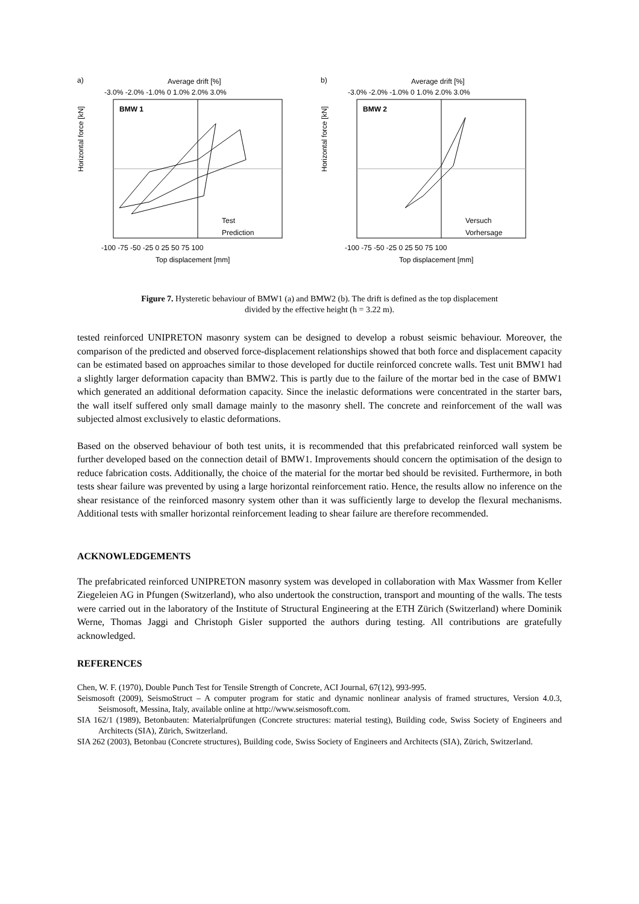a)
Average drift [%]
-3.0% -2.0% -1.0% 0 1.0% 2.0% 3.0%
BMW 1
Horizontal force [kN]
Test
Prediction
-100 -75 -50 -25 0 25 50 75 100
Top displacement [mm]
b)
Average drift [%]
-3.0% -2.0% -1.0% 0 1.0% 2.0% 3.0%
BMW 2
Horizontal force [kN]
Versuch
Vorhersage
-100 -75 -50 -25 0 25 50 75 100
Top displacement [mm]
Figure 7. Hysteretic behaviour of BMW1 (a) and BMW2 (b). The drift is defined as the top displacement
divided by the effective height (h = 3.22 m).
tested reinforced UNIPRETON masonry system can be designed to develop a robust seismic behaviour. Moreover, the comparison of the predicted and observed force-displacement relationships showed that both force and displacement capacity can be estimated based on approaches similar to those developed for ductile reinforced concrete walls. Test unit BMW1 had a slightly larger deformation capacity than BMW2. This is partly due to the failure of the mortar bed in the case of BMW1 which generated an additional deformation capacity. Since the inelastic deformations were concentrated in the starter bars, the wall itself suffered only small damage mainly to the masonry shell. The concrete and reinforcement of the wall was subjected almost exclusively to elastic deformations.
Based on the observed behaviour of both test units, it is recommended that this prefabricated reinforced wall system be further developed based on the connection detail of BMW1. Improvements should concern the optimisation of the design to reduce fabrication costs. Additionally, the choice of the material for the mortar bed should be revisited. Furthermore, in both tests shear failure was prevented by using a large horizontal reinforcement ratio. Hence, the results allow no inference on the shear resistance of the reinforced masonry system other than it was sufficiently large to develop the flexural mechanisms. Additional tests with smaller horizontal reinforcement leading to shear failure are therefore recommended.
ACKNOWLEDGEMENTS
The prefabricated reinforced UNIPRETON masonry system was developed in collaboration with Max Wassmer from Keller Ziegeleien AG in Pfungen (Switzerland), who also undertook the construction, transport and mounting of the walls. The tests were carried out in the laboratory of the Institute of Structural Engineering at the ETH Zürich (Switzerland) where Dominik Werne, Thomas Jaggi and Christoph Gisler supported the authors during testing. All contributions are gratefully acknowledged.
REFERENCES
Chen, W. F. (1970), Double Punch Test for Tensile Strength of Concrete, ACI Journal, 67(12), 993-995.
Seismosoft (2009), SeismoStruct – A computer program for static and dynamic nonlinear analysis of framed structures, Version 4.0.3, Seismosoft, Messina, Italy, available online at http://www.seismosoft.com.
SIA 162/1 (1989), Betonbauten: Materialprüfungen (Concrete structures: material testing), Building code, Swiss Society of Engineers and Architects (SIA), Zürich, Switzerland.
SIA 262 (2003), Betonbau (Concrete structures), Building code, Swiss Society of Engineers and Architects (SIA), Zürich, Switzerland.